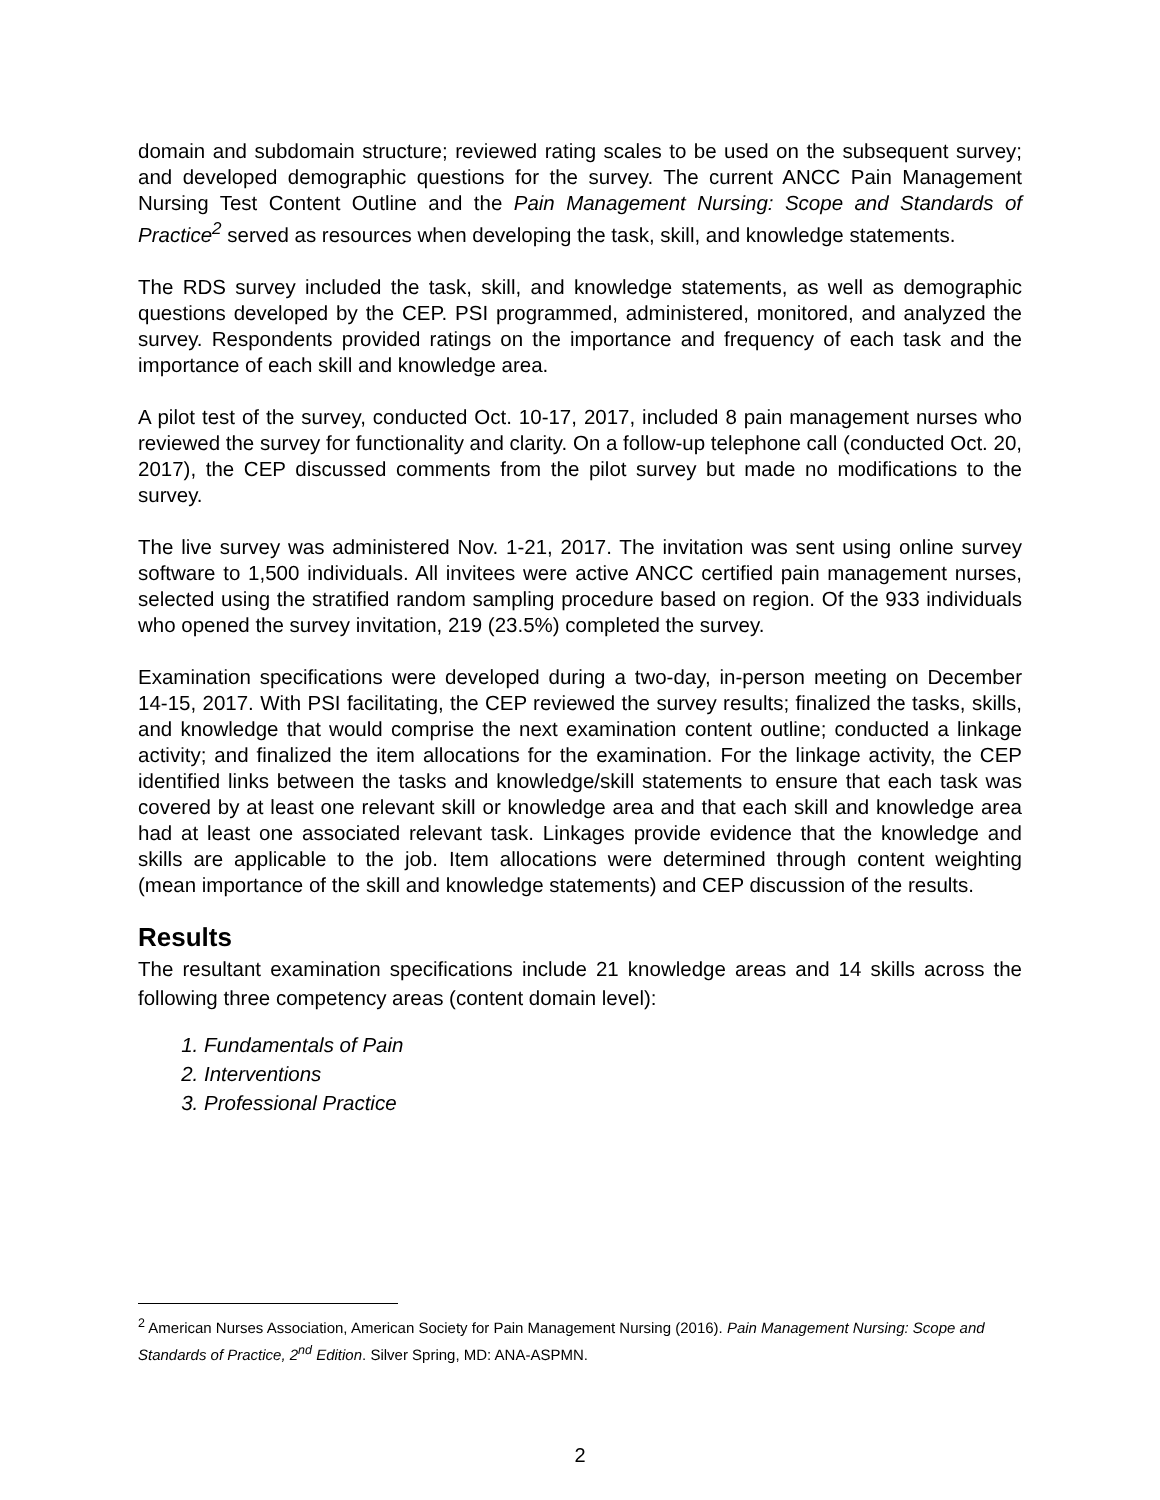domain and subdomain structure; reviewed rating scales to be used on the subsequent survey; and developed demographic questions for the survey. The current ANCC Pain Management Nursing Test Content Outline and the Pain Management Nursing: Scope and Standards of Practice<sup>2</sup> served as resources when developing the task, skill, and knowledge statements.
The RDS survey included the task, skill, and knowledge statements, as well as demographic questions developed by the CEP. PSI programmed, administered, monitored, and analyzed the survey. Respondents provided ratings on the importance and frequency of each task and the importance of each skill and knowledge area.
A pilot test of the survey, conducted Oct. 10-17, 2017, included 8 pain management nurses who reviewed the survey for functionality and clarity. On a follow-up telephone call (conducted Oct. 20, 2017), the CEP discussed comments from the pilot survey but made no modifications to the survey.
The live survey was administered Nov. 1-21, 2017. The invitation was sent using online survey software to 1,500 individuals. All invitees were active ANCC certified pain management nurses, selected using the stratified random sampling procedure based on region. Of the 933 individuals who opened the survey invitation, 219 (23.5%) completed the survey.
Examination specifications were developed during a two-day, in-person meeting on December 14-15, 2017. With PSI facilitating, the CEP reviewed the survey results; finalized the tasks, skills, and knowledge that would comprise the next examination content outline; conducted a linkage activity; and finalized the item allocations for the examination. For the linkage activity, the CEP identified links between the tasks and knowledge/skill statements to ensure that each task was covered by at least one relevant skill or knowledge area and that each skill and knowledge area had at least one associated relevant task. Linkages provide evidence that the knowledge and skills are applicable to the job. Item allocations were determined through content weighting (mean importance of the skill and knowledge statements) and CEP discussion of the results.
Results
The resultant examination specifications include 21 knowledge areas and 14 skills across the following three competency areas (content domain level):
1. Fundamentals of Pain
2. Interventions
3. Professional Practice
<sup>2</sup> American Nurses Association, American Society for Pain Management Nursing (2016). Pain Management Nursing: Scope and Standards of Practice, 2<sup>nd</sup> Edition. Silver Spring, MD: ANA-ASPMN.
2